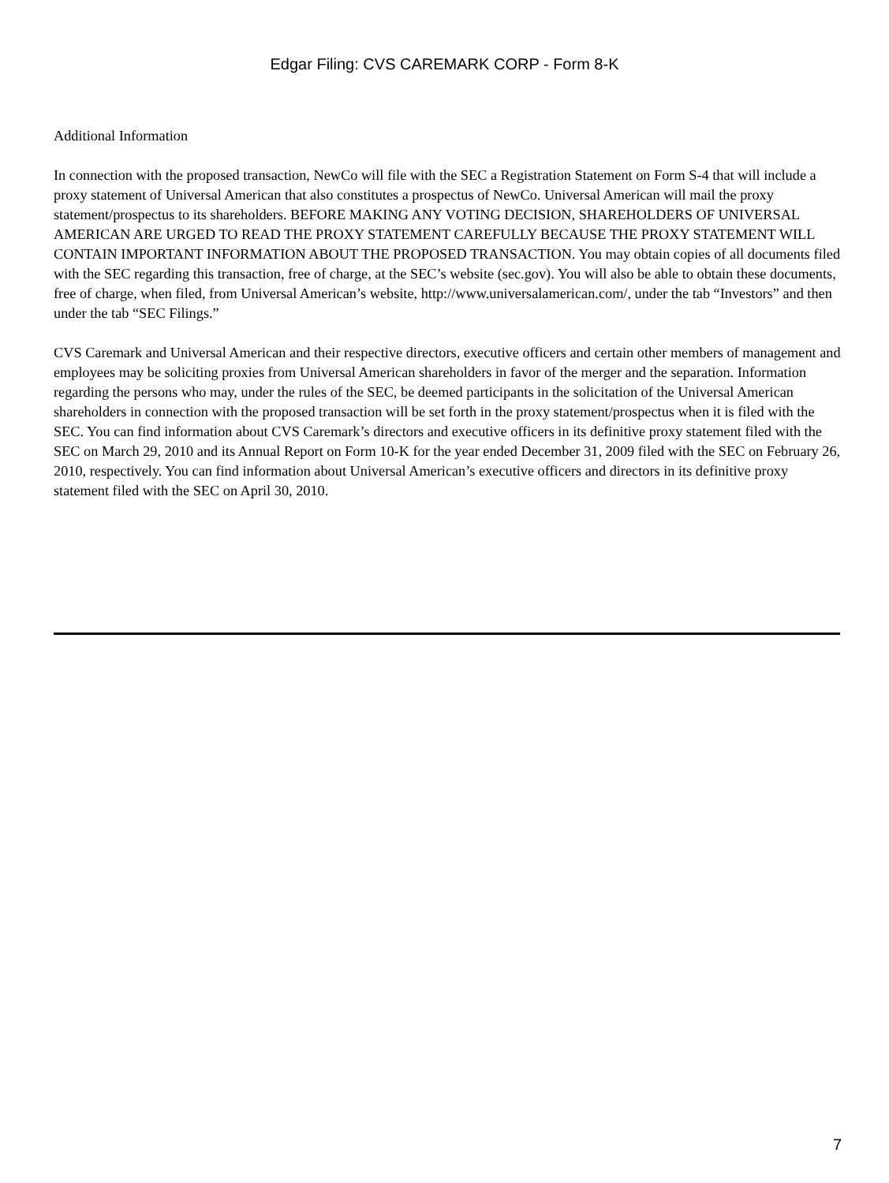Edgar Filing: CVS CAREMARK CORP - Form 8-K
Additional Information
In connection with the proposed transaction, NewCo will file with the SEC a Registration Statement on Form S-4 that will include a proxy statement of Universal American that also constitutes a prospectus of NewCo. Universal American will mail the proxy statement/prospectus to its shareholders. BEFORE MAKING ANY VOTING DECISION, SHAREHOLDERS OF UNIVERSAL AMERICAN ARE URGED TO READ THE PROXY STATEMENT CAREFULLY BECAUSE THE PROXY STATEMENT WILL CONTAIN IMPORTANT INFORMATION ABOUT THE PROPOSED TRANSACTION. You may obtain copies of all documents filed with the SEC regarding this transaction, free of charge, at the SEC’s website (sec.gov). You will also be able to obtain these documents, free of charge, when filed, from Universal American’s website, http://www.universalamerican.com/, under the tab “Investors” and then under the tab “SEC Filings.”
CVS Caremark and Universal American and their respective directors, executive officers and certain other members of management and employees may be soliciting proxies from Universal American shareholders in favor of the merger and the separation. Information regarding the persons who may, under the rules of the SEC, be deemed participants in the solicitation of the Universal American shareholders in connection with the proposed transaction will be set forth in the proxy statement/prospectus when it is filed with the SEC. You can find information about CVS Caremark’s directors and executive officers in its definitive proxy statement filed with the SEC on March 29, 2010 and its Annual Report on Form 10-K for the year ended December 31, 2009 filed with the SEC on February 26, 2010, respectively. You can find information about Universal American’s executive officers and directors in its definitive proxy statement filed with the SEC on April 30, 2010.
7